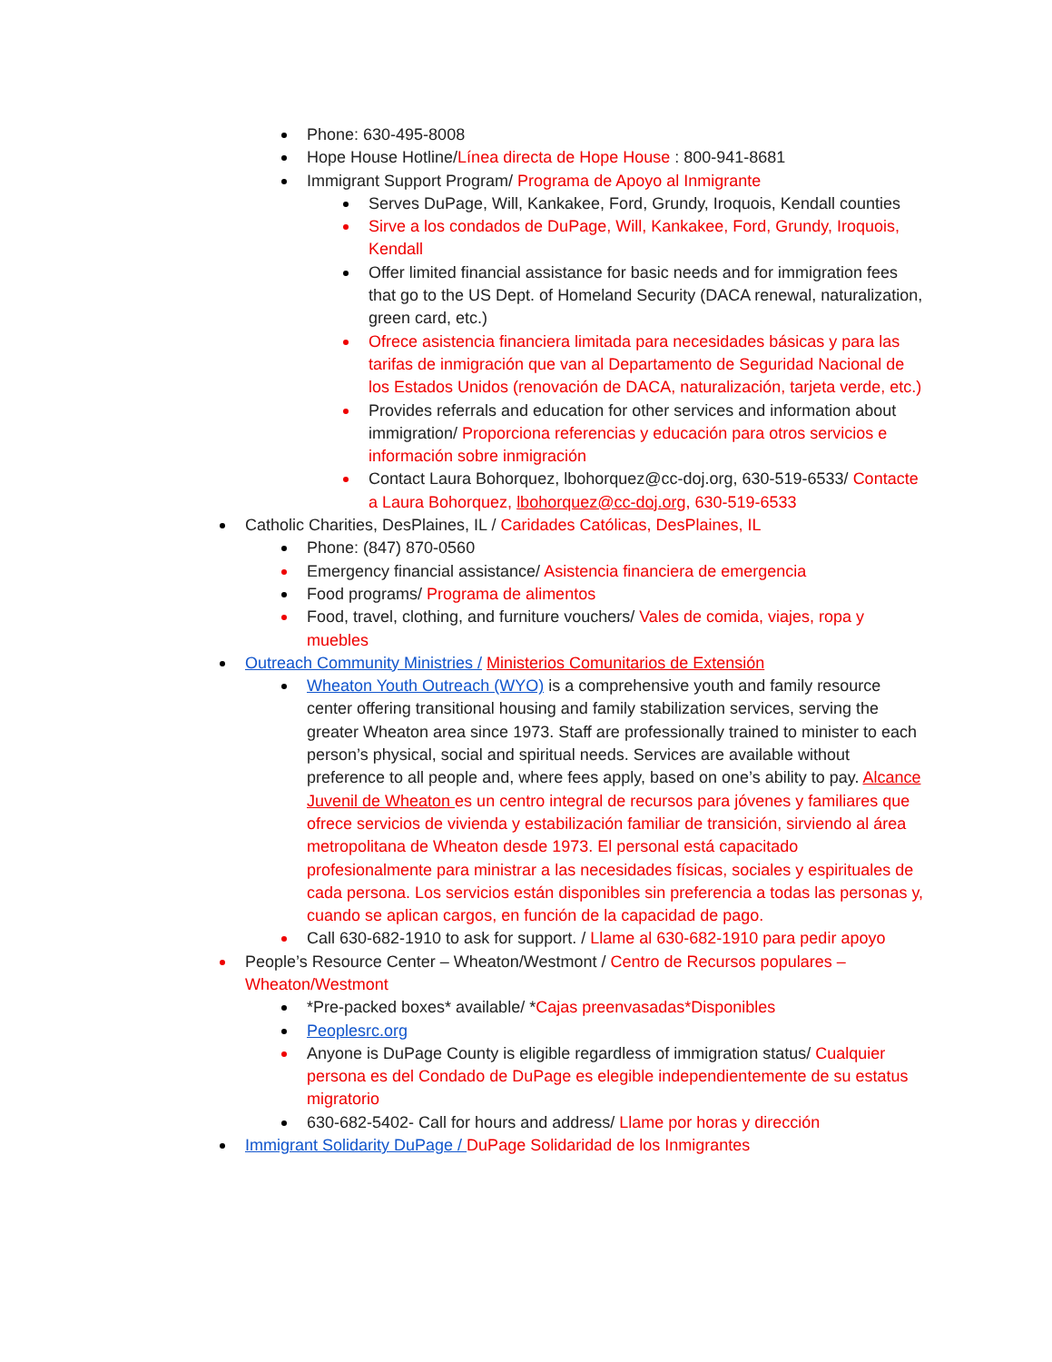Phone: 630-495-8008
Hope House Hotline/Línea directa de Hope House : 800-941-8681
Immigrant Support Program/ Programa de Apoyo al Inmigrante
Serves DuPage, Will, Kankakee, Ford, Grundy, Iroquois, Kendall counties
Sirve a los condados de DuPage, Will, Kankakee, Ford, Grundy, Iroquois, Kendall
Offer limited financial assistance for basic needs and for immigration fees that go to the US Dept. of Homeland Security (DACA renewal, naturalization, green card, etc.)
Ofrece asistencia financiera limitada para necesidades básicas y para las tarifas de inmigración que van al Departamento de Seguridad Nacional de los Estados Unidos (renovación de DACA, naturalización, tarjeta verde, etc.)
Provides referrals and education for other services and information about immigration/ Proporciona referencias y educación para otros servicios e información sobre inmigración
Contact Laura Bohorquez, lbohorquez@cc-doj.org, 630-519-6533/ Contacte a Laura Bohorquez, lbohorquez@cc-doj.org, 630-519-6533
Catholic Charities, DesPlaines, IL / Caridades Católicas, DesPlaines, IL
Phone: (847) 870-0560
Emergency financial assistance/ Asistencia financiera de emergencia
Food programs/ Programa de alimentos
Food, travel, clothing, and furniture vouchers/ Vales de comida, viajes, ropa y muebles
Outreach Community Ministries / Ministerios Comunitarios de Extensión
Wheaton Youth Outreach (WYO) is a comprehensive youth and family resource center offering transitional housing and family stabilization services, serving the greater Wheaton area since 1973. Staff are professionally trained to minister to each person’s physical, social and spiritual needs. Services are available without preference to all people and, where fees apply, based on one’s ability to pay. Alcance Juvenil de Wheaton es un centro integral de recursos para jóvenes y familiares que ofrece servicios de vivienda y estabilización familiar de transición, sirviendo al área metropolitana de Wheaton desde 1973. El personal está capacitado profesionalmente para ministrar a las necesidades físicas, sociales y espirituales de cada persona. Los servicios están disponibles sin preferencia a todas las personas y, cuando se aplican cargos, en función de la capacidad de pago.
Call 630-682-1910 to ask for support. / Llame al 630-682-1910 para pedir apoyo
People’s Resource Center – Wheaton/Westmont / Centro de Recursos populares – Wheaton/Westmont
*Pre-packed boxes* available/ *Cajas preenvasadas*Disponibles
Peoplesrc.org
Anyone is DuPage County is eligible regardless of immigration status/ Cualquier persona es del Condado de DuPage es elegible independientemente de su estatus migratorio
630-682-5402- Call for hours and address/ Llame por horas y dirección
Immigrant Solidarity DuPage / DuPage Solidaridad de los Inmigrantes